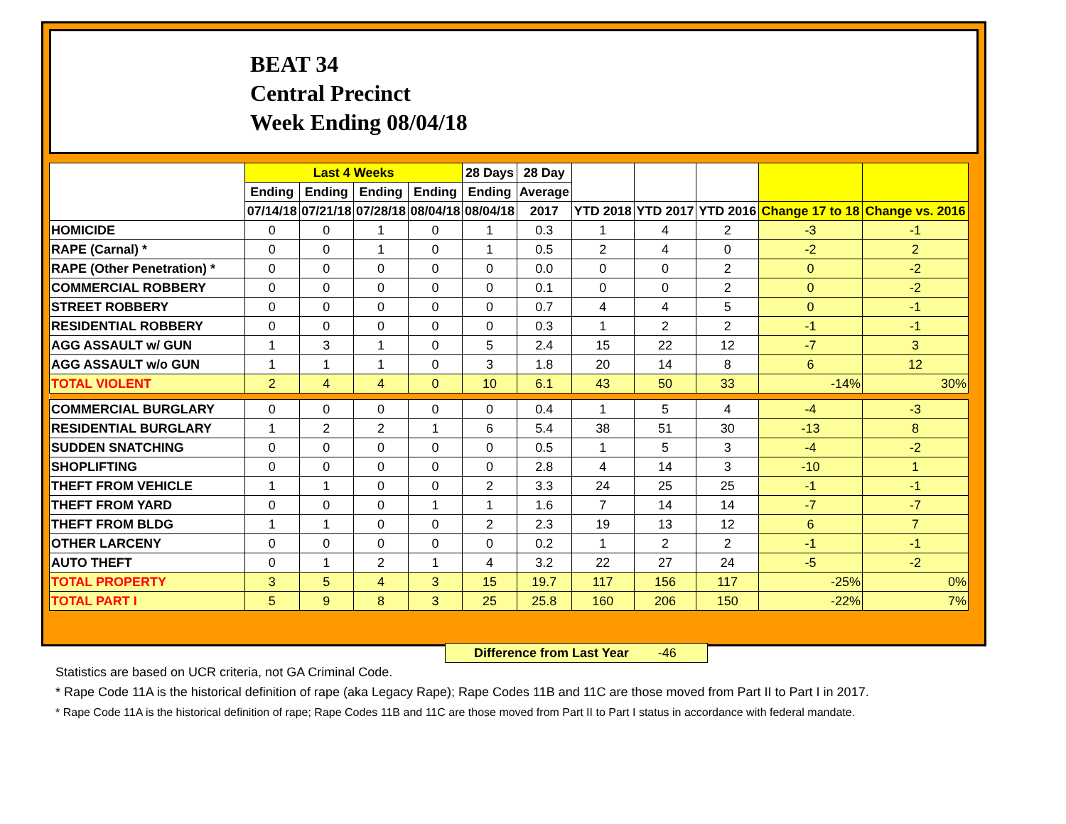BEAT 34
Central Precinct
Week Ending 08/04/18
| | Last 4 Weeks | | | | 28 Days | 28 Day | | | | | |
| --- | --- | --- | --- | --- | --- | --- | --- | --- | --- | --- | --- |
| | Ending | Ending | Ending | Ending | Ending | Average | | | | | |
| | 07/14/18 | 07/21/18 | 07/28/18 | 08/04/18 | 08/04/18 | 2017 | YTD 2018 | YTD 2017 | YTD 2016 | Change 17 to 18 | Change vs. 2016 |
| HOMICIDE | 0 | 0 | 1 | 0 | 1 | 0.3 | 1 | 4 | 2 | -3 | -1 |
| RAPE (Carnal) * | 0 | 0 | 1 | 0 | 1 | 0.5 | 2 | 4 | 0 | -2 | 2 |
| RAPE (Other Penetration) * | 0 | 0 | 0 | 0 | 0 | 0.0 | 0 | 0 | 2 | 0 | -2 |
| COMMERCIAL ROBBERY | 0 | 0 | 0 | 0 | 0 | 0.1 | 0 | 0 | 2 | 0 | -2 |
| STREET ROBBERY | 0 | 0 | 0 | 0 | 0 | 0.7 | 4 | 4 | 5 | 0 | -1 |
| RESIDENTIAL ROBBERY | 0 | 0 | 0 | 0 | 0 | 0.3 | 1 | 2 | 2 | -1 | -1 |
| AGG ASSAULT w/ GUN | 1 | 3 | 1 | 0 | 5 | 2.4 | 15 | 22 | 12 | -7 | 3 |
| AGG ASSAULT w/o GUN | 1 | 1 | 1 | 0 | 3 | 1.8 | 20 | 14 | 8 | 6 | 12 |
| TOTAL VIOLENT | 2 | 4 | 4 | 0 | 10 | 6.1 | 43 | 50 | 33 | -14% | 30% |
| COMMERCIAL BURGLARY | 0 | 0 | 0 | 0 | 0 | 0.4 | 1 | 5 | 4 | -4 | -3 |
| RESIDENTIAL BURGLARY | 1 | 2 | 2 | 1 | 6 | 5.4 | 38 | 51 | 30 | -13 | 8 |
| SUDDEN SNATCHING | 0 | 0 | 0 | 0 | 0 | 0.5 | 1 | 5 | 3 | -4 | -2 |
| SHOPLIFTING | 0 | 0 | 0 | 0 | 0 | 2.8 | 4 | 14 | 3 | -10 | 1 |
| THEFT FROM VEHICLE | 1 | 1 | 0 | 0 | 2 | 3.3 | 24 | 25 | 25 | -1 | -1 |
| THEFT FROM YARD | 0 | 0 | 0 | 1 | 1 | 1.6 | 7 | 14 | 14 | -7 | -7 |
| THEFT FROM BLDG | 1 | 1 | 0 | 0 | 2 | 2.3 | 19 | 13 | 12 | 6 | 7 |
| OTHER LARCENY | 0 | 0 | 0 | 0 | 0 | 0.2 | 1 | 2 | 2 | -1 | -1 |
| AUTO THEFT | 0 | 1 | 2 | 1 | 4 | 3.2 | 22 | 27 | 24 | -5 | -2 |
| TOTAL PROPERTY | 3 | 5 | 4 | 3 | 15 | 19.7 | 117 | 156 | 117 | -25% | 0% |
| TOTAL PART I | 5 | 9 | 8 | 3 | 25 | 25.8 | 160 | 206 | 150 | -22% | 7% |
Difference from Last Year -46
Statistics are based on UCR criteria, not GA Criminal Code.
* Rape Code 11A is the historical definition of rape (aka Legacy Rape); Rape Codes 11B and 11C are those moved from Part II to Part I in 2017.
* Rape Code 11A is the historical definition of rape; Rape Codes 11B and 11C are those moved from Part II to Part I status in accordance with federal mandate.